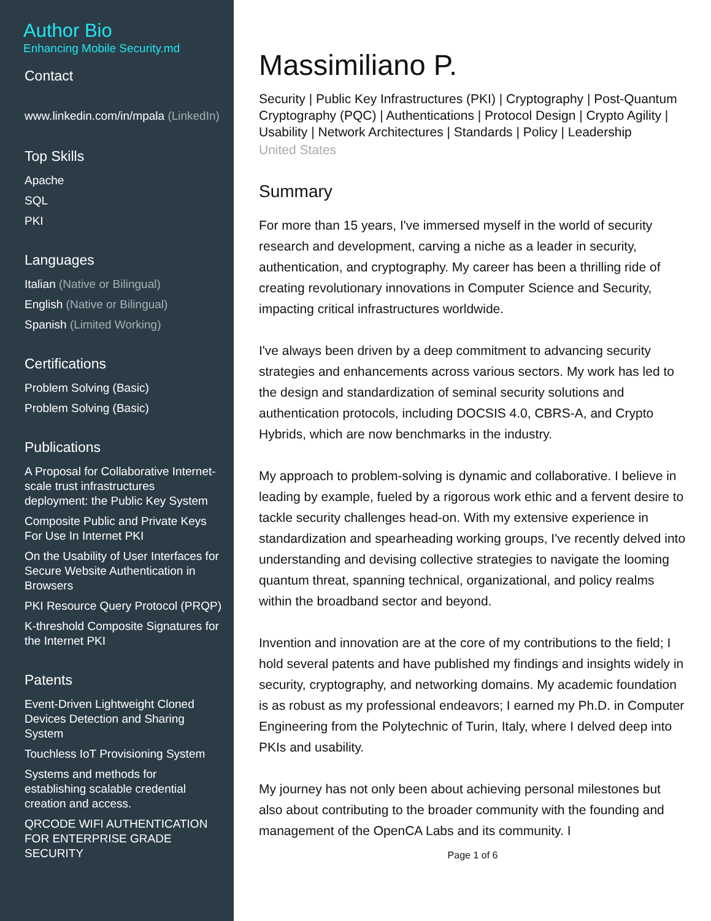Author Bio
Enhancing Mobile Security.md
Contact
www.linkedin.com/in/mpala (LinkedIn)
Top Skills
Apache
SQL
PKI
Languages
Italian (Native or Bilingual)
English (Native or Bilingual)
Spanish (Limited Working)
Certifications
Problem Solving (Basic)
Problem Solving (Basic)
Publications
A Proposal for Collaborative Internet-scale trust infrastructures deployment: the Public Key System
Composite Public and Private Keys For Use In Internet PKI
On the Usability of User Interfaces for Secure Website Authentication in Browsers
PKI Resource Query Protocol (PRQP)
K-threshold Composite Signatures for the Internet PKI
Patents
Event-Driven Lightweight Cloned Devices Detection and Sharing System
Touchless IoT Provisioning System
Systems and methods for establishing scalable credential creation and access.
QRCODE WIFI AUTHENTICATION FOR ENTERPRISE GRADE SECURITY
Massimiliano P.
Security | Public Key Infrastructures (PKI) | Cryptography | Post-Quantum Cryptography (PQC) | Authentications | Protocol Design | Crypto Agility | Usability | Network Architectures | Standards | Policy | Leadership
United States
Summary
For more than 15 years, I've immersed myself in the world of security research and development, carving a niche as a leader in security, authentication, and cryptography. My career has been a thrilling ride of creating revolutionary innovations in Computer Science and Security, impacting critical infrastructures worldwide.
I've always been driven by a deep commitment to advancing security strategies and enhancements across various sectors. My work has led to the design and standardization of seminal security solutions and authentication protocols, including DOCSIS 4.0, CBRS-A, and Crypto Hybrids, which are now benchmarks in the industry.
My approach to problem-solving is dynamic and collaborative. I believe in leading by example, fueled by a rigorous work ethic and a fervent desire to tackle security challenges head-on. With my extensive experience in standardization and spearheading working groups, I've recently delved into understanding and devising collective strategies to navigate the looming quantum threat, spanning technical, organizational, and policy realms within the broadband sector and beyond.
Invention and innovation are at the core of my contributions to the field; I hold several patents and have published my findings and insights widely in security, cryptography, and networking domains. My academic foundation is as robust as my professional endeavors; I earned my Ph.D. in Computer Engineering from the Polytechnic of Turin, Italy, where I delved deep into PKIs and usability.
My journey has not only been about achieving personal milestones but also about contributing to the broader community with the founding and management of the OpenCA Labs and its community. I
Page 1 of 6